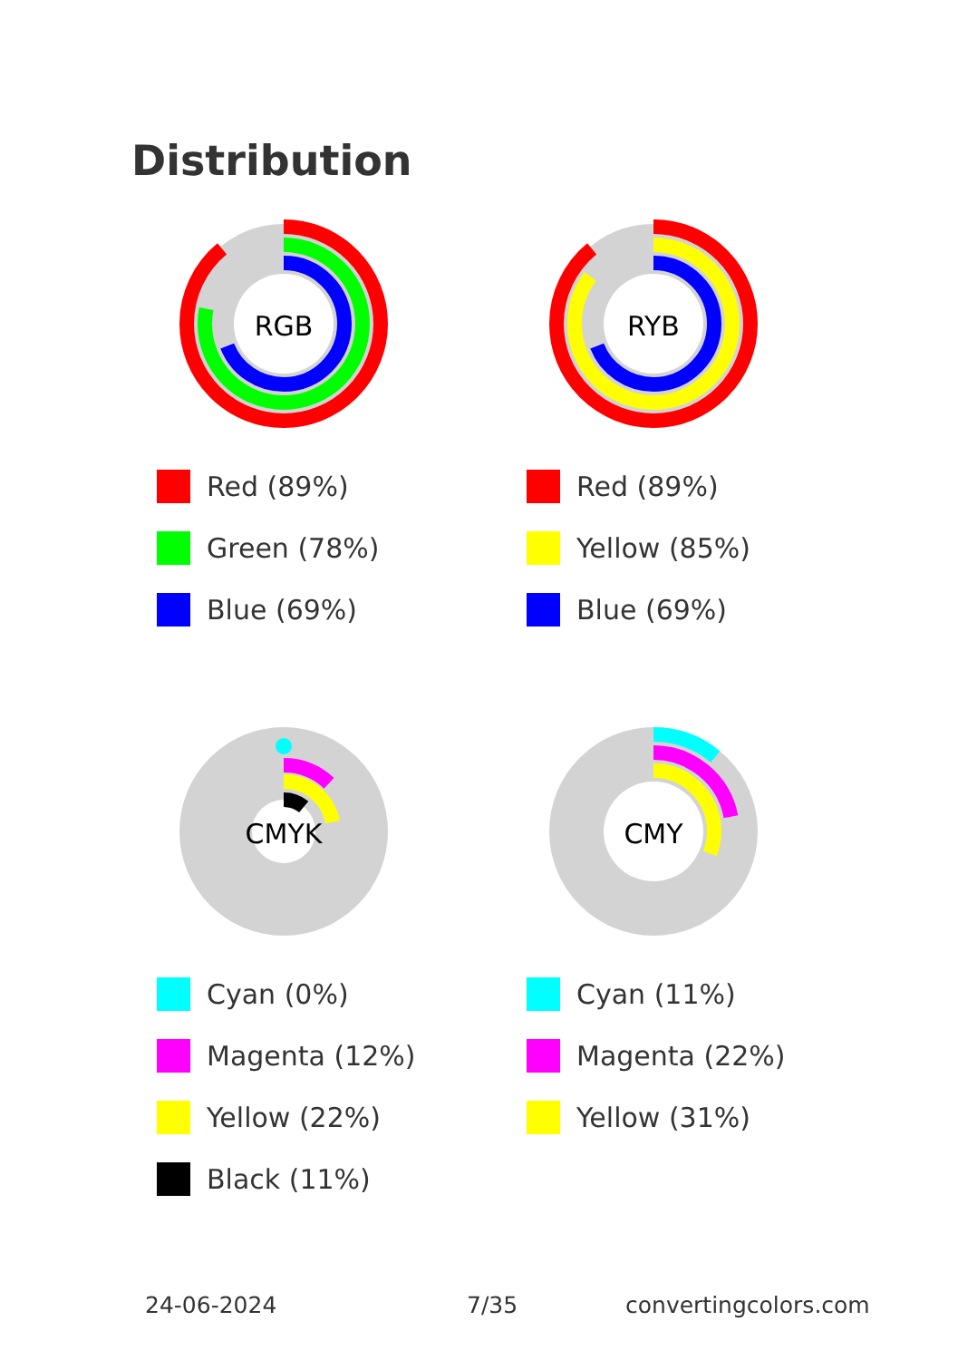Distribution
RGB
Red (89%)
Green (78%)
Blue (69%)
RYB
Red (89%)
Yellow (85%)
Blue (69%)
CMYK
Cyan (0%)
Magenta (12%)
Yellow (22%)
Black (11%)
CMY
Cyan (11%)
Magenta (22%)
Yellow (31%)
24-06-2024 7/35 convertingcolors.com